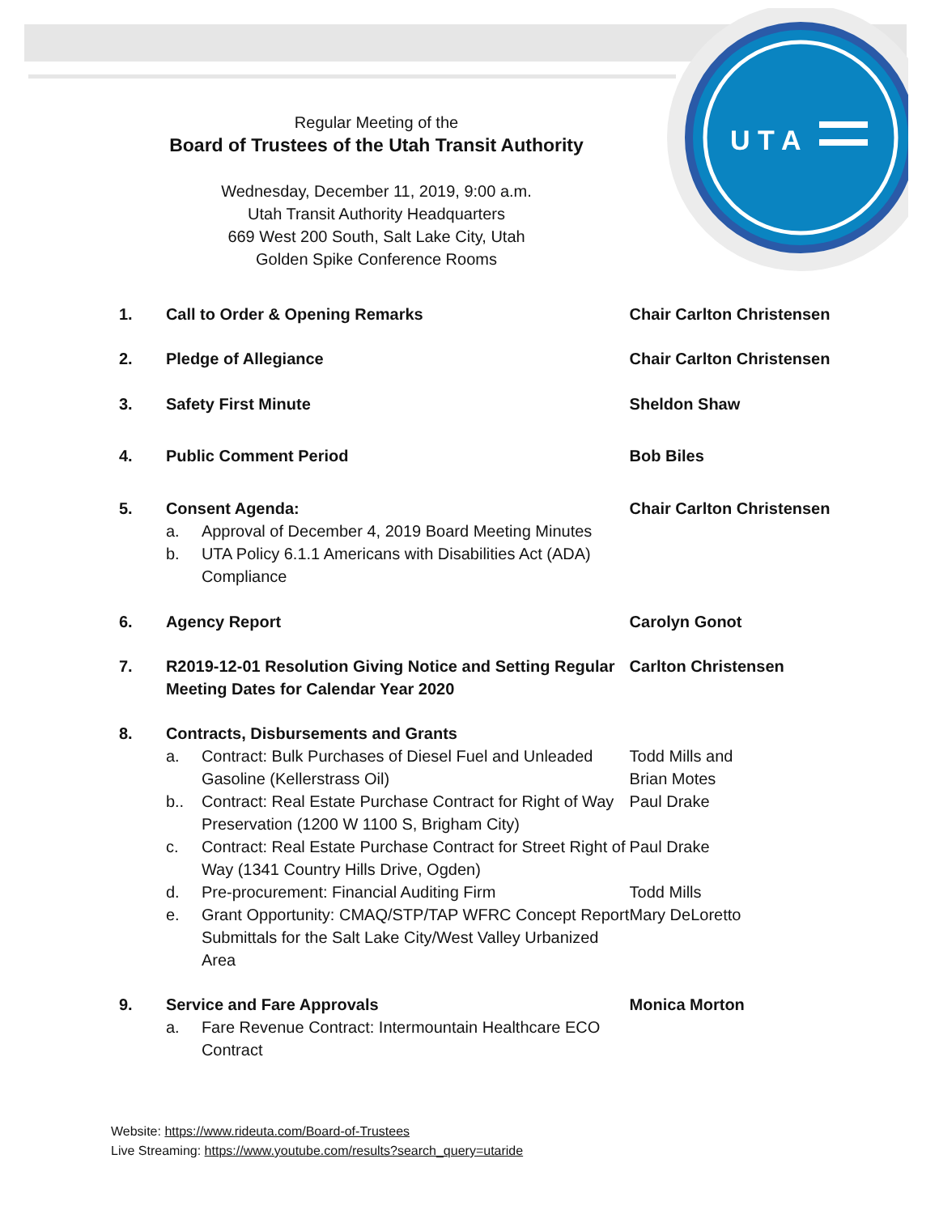U T A
Regular Meeting of the
Board of Trustees of the Utah Transit Authority
Wednesday, December 11, 2019, 9:00 a.m.
Utah Transit Authority Headquarters
669 West 200 South, Salt Lake City, Utah
Golden Spike Conference Rooms
1. Call to Order & Opening Remarks Chair Carlton Christensen
2. Pledge of Allegiance Chair Carlton Christensen
3. Safety First Minute Sheldon Shaw
4. Public Comment Period Bob Biles
5. Consent Agenda:
a. Approval of December 4, 2019 Board Meeting Minutes
b. UTA Policy 6.1.1 Americans with Disabilities Act (ADA) Compliance
Chair Carlton Christensen
6. Agency Report Carolyn Gonot
7. R2019-12-01 Resolution Giving Notice and Setting Regular Meeting Dates for Calendar Year 2020
Carlton Christensen
8. Contracts, Disbursements and Grants
a. Contract: Bulk Purchases of Diesel Fuel and Unleaded Gasoline (Kellerstrass Oil)
b.. Contract: Real Estate Purchase Contract for Right of Way Preservation (1200 W 1100 S, Brigham City)
c. Contract: Real Estate Purchase Contract for Street Right of Way (1341 Country Hills Drive, Ogden)
d. Pre-procurement: Financial Auditing Firm
e. Grant Opportunity: CMAQ/STP/TAP WFRC Concept Report Submittals for the Salt Lake City/West Valley Urbanized Area
Todd Mills and
Brian Motes
Paul Drake
Paul Drake
Todd Mills
Mary DeLoretto
9. Service and Fare Approvals
a. Fare Revenue Contract: Intermountain Healthcare ECO Contract
Monica Morton
Website: https://www.rideuta.com/Board-of-Trustees
Live Streaming: https://www.youtube.com/results?search_query=utaride